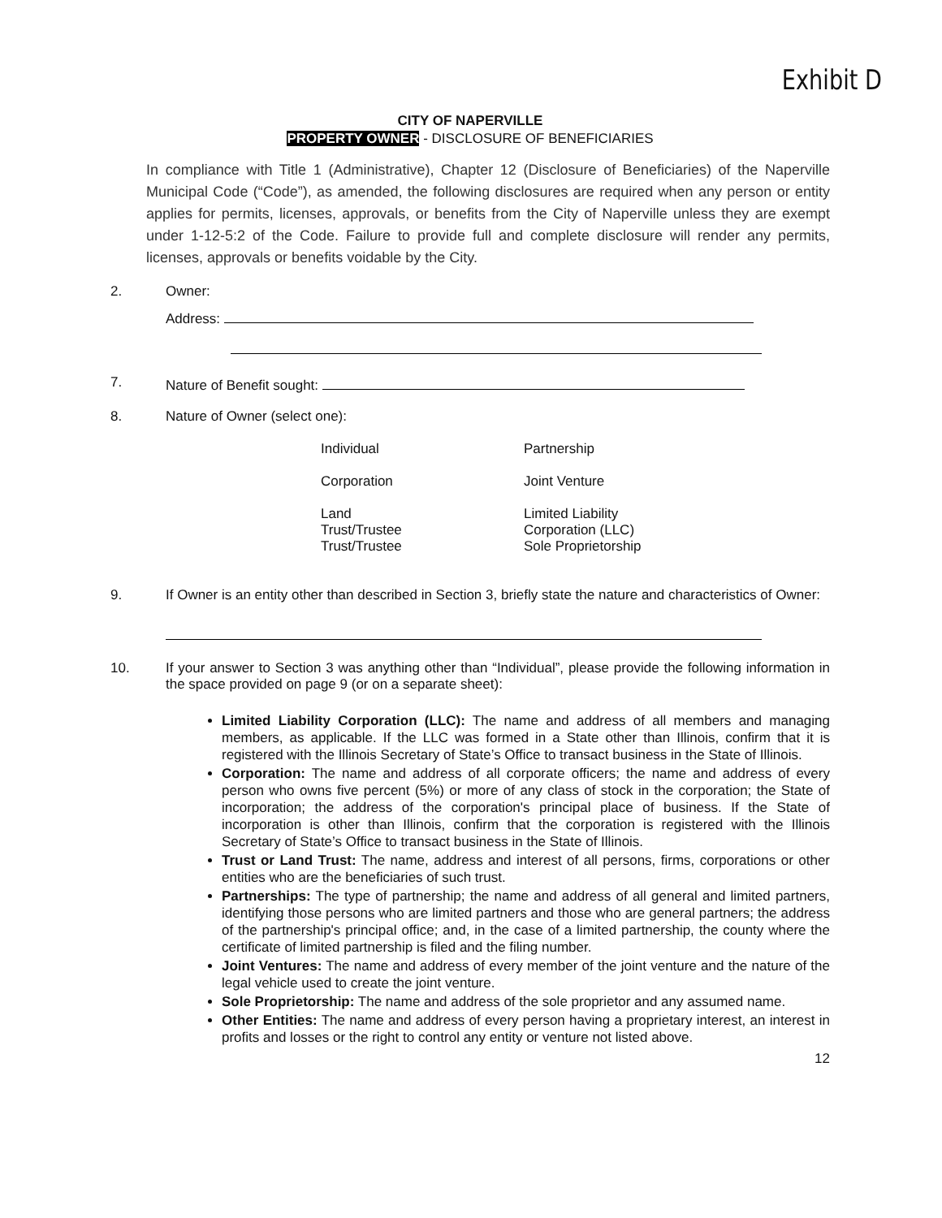Exhibit D
CITY OF NAPERVILLE
PROPERTY OWNER - DISCLOSURE OF BENEFICIARIES
In compliance with Title 1 (Administrative), Chapter 12 (Disclosure of Beneficiaries) of the Naperville Municipal Code (“Code”), as amended, the following disclosures are required when any person or entity applies for permits, licenses, approvals, or benefits from the City of Naperville unless they are exempt under 1-12-5:2 of the Code. Failure to provide full and complete disclosure will render any permits, licenses, approvals or benefits voidable by the City.
2. Owner:
Address:
7. Nature of Benefit sought:
8. Nature of Owner (select one):
Individual
Partnership
Corporation
Joint Venture
Land
Trust/Trustee
Trust/Trustee
Limited Liability
Corporation (LLC)
Sole Proprietorship
9. If Owner is an entity other than described in Section 3, briefly state the nature and characteristics of Owner:
10. If your answer to Section 3 was anything other than “Individual”, please provide the following information in the space provided on page 9 (or on a separate sheet):
Limited Liability Corporation (LLC): The name and address of all members and managing members, as applicable. If the LLC was formed in a State other than Illinois, confirm that it is registered with the Illinois Secretary of State’s Office to transact business in the State of Illinois.
Corporation: The name and address of all corporate officers; the name and address of every person who owns five percent (5%) or more of any class of stock in the corporation; the State of incorporation; the address of the corporation's principal place of business. If the State of incorporation is other than Illinois, confirm that the corporation is registered with the Illinois Secretary of State’s Office to transact business in the State of Illinois.
Trust or Land Trust: The name, address and interest of all persons, firms, corporations or other entities who are the beneficiaries of such trust.
Partnerships: The type of partnership; the name and address of all general and limited partners, identifying those persons who are limited partners and those who are general partners; the address of the partnership's principal office; and, in the case of a limited partnership, the county where the certificate of limited partnership is filed and the filing number.
Joint Ventures: The name and address of every member of the joint venture and the nature of the legal vehicle used to create the joint venture.
Sole Proprietorship: The name and address of the sole proprietor and any assumed name.
Other Entities: The name and address of every person having a proprietary interest, an interest in profits and losses or the right to control any entity or venture not listed above.
12